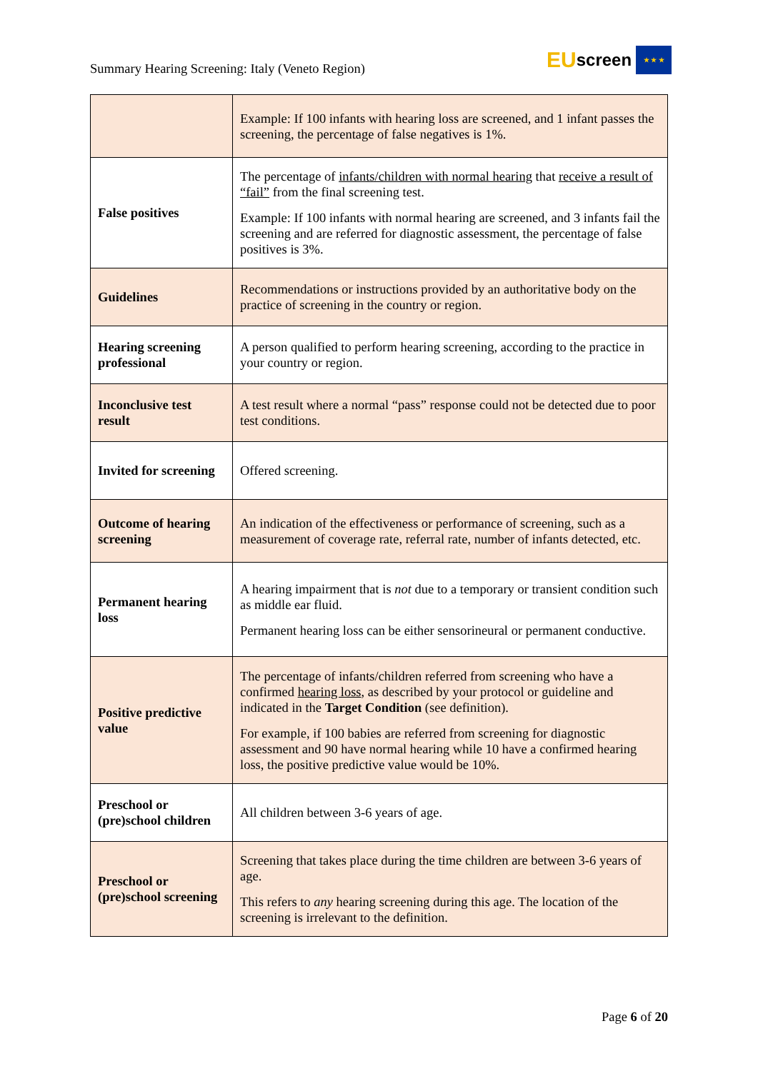Summary Hearing Screening: Italy (Veneto Region)
EU screen
★ ★ ★
| | Example: If 100 infants with hearing loss are screened, and 1 infant passes the screening, the percentage of false negatives is 1%. |
| False positives | The percentage of infants/children with normal hearing that receive a result of “fail” from the final screening test. Example: If 100 infants with normal hearing are screened, and 3 infants fail the screening and are referred for diagnostic assessment, the percentage of false positives is 3%. |
| Guidelines | Recommendations or instructions provided by an authoritative body on the practice of screening in the country or region. |
| Hearing screening professional | A person qualified to perform hearing screening, according to the practice in your country or region. |
| Inconclusive test result | A test result where a normal “pass” response could not be detected due to poor test conditions. |
| Invited for screening | Offered screening. |
| Outcome of hearing screening | An indication of the effectiveness or performance of screening, such as a measurement of coverage rate, referral rate, number of infants detected, etc. |
| Permanent hearing loss | A hearing impairment that is not due to a temporary or transient condition such as middle ear fluid. Permanent hearing loss can be either sensorineural or permanent conductive. |
| Positive predictive value | The percentage of infants/children referred from screening who have a confirmed hearing loss , as described by your protocol or guideline and indicated in the Target Condition (see definition). For example, if 100 babies are referred from screening for diagnostic assessment and 90 have normal hearing while 10 have a confirmed hearing loss, the positive predictive value would be 10%. |
| Preschool or (pre)school children | All children between 3-6 years of age. |
| Preschool or (pre)school screening | Screening that takes place during the time children are between 3-6 years of age. This refers to any hearing screening during this age. The location of the screening is irrelevant to the definition. |
Page 6 of 20